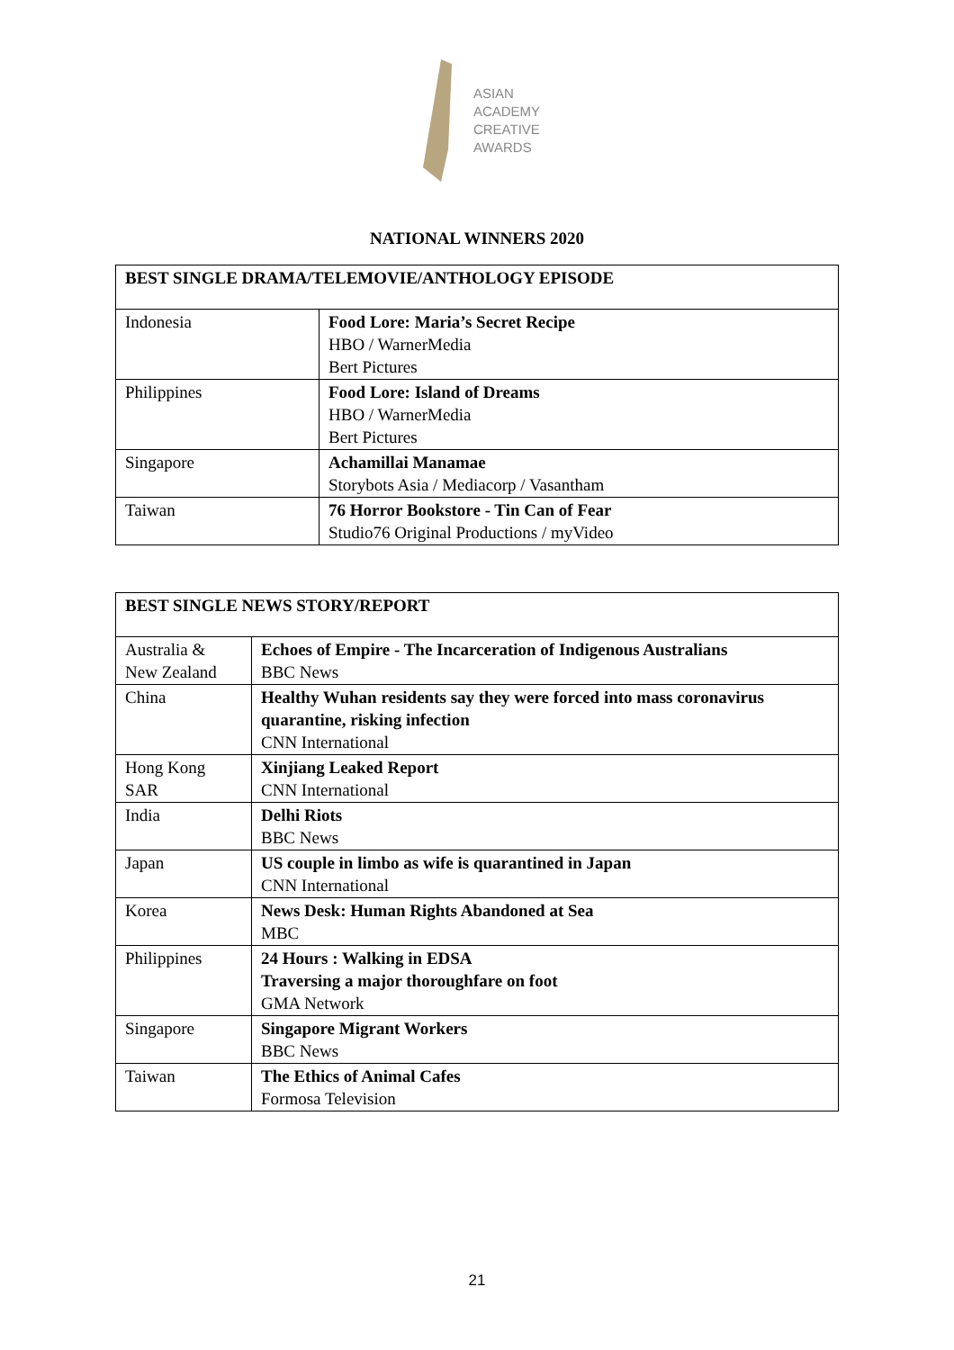ASIAN
ACADEMY
CREATIVE
AWARDS
NATIONAL WINNERS 2020
| BEST SINGLE DRAMA/TELEMOVIE/ANTHOLOGY EPISODE | |
| Indonesia | Food Lore: Maria’s Secret Recipe HBO / WarnerMedia Bert Pictures |
| Philippines | Food Lore: Island of Dreams HBO / WarnerMedia Bert Pictures |
| Singapore | Achamillai Manamae Storybots Asia / Mediacorp / Vasantham |
| Taiwan | 76 Horror Bookstore - Tin Can of Fear Studio76 Original Productions / myVideo |
| BEST SINGLE NEWS STORY/REPORT | |
| Australia & New Zealand | Echoes of Empire - The Incarceration of Indigenous Australians BBC News |
| China | Healthy Wuhan residents say they were forced into mass coronavirus quarantine, risking infection CNN International |
| Hong Kong SAR | Xinjiang Leaked Report CNN International |
| India | Delhi Riots BBC News |
| Japan | US couple in limbo as wife is quarantined in Japan CNN International |
| Korea | News Desk: Human Rights Abandoned at Sea MBC |
| Philippines | 24 Hours : Walking in EDSA Traversing a major thoroughfare on foot GMA Network |
| Singapore | Singapore Migrant Workers BBC News |
| Taiwan | The Ethics of Animal Cafes Formosa Television |
21